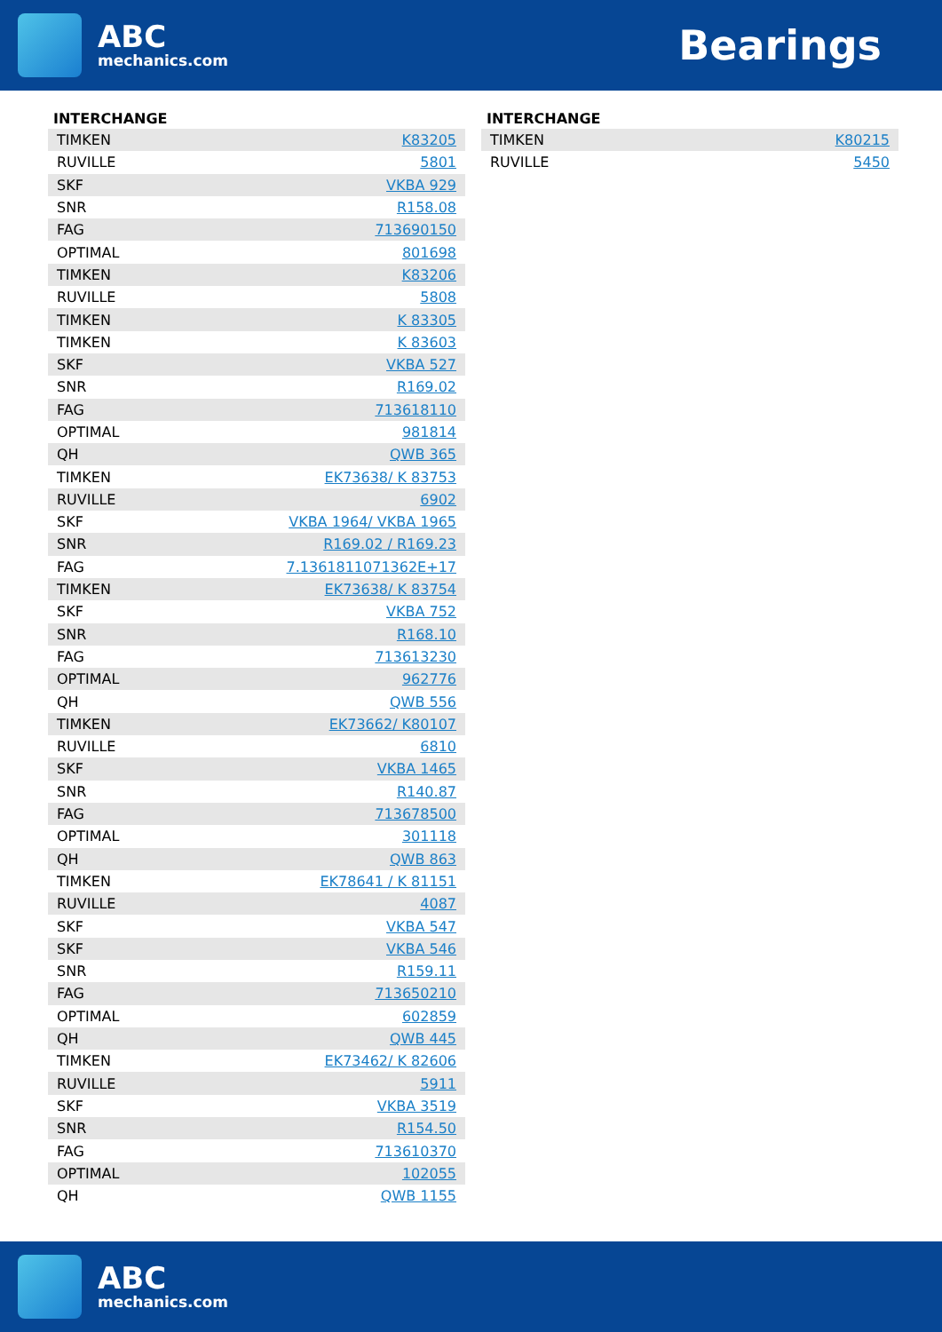ABC
mechanics.com
Bearings
INTERCHANGE
| TIMKEN | K83205 |
| RUVILLE | 5801 |
| SKF | VKBA 929 |
| SNR | R158.08 |
| FAG | 713690150 |
| OPTIMAL | 801698 |
| TIMKEN | K83206 |
| RUVILLE | 5808 |
| TIMKEN | K 83305 |
| TIMKEN | K 83603 |
| SKF | VKBA 527 |
| SNR | R169.02 |
| FAG | 713618110 |
| OPTIMAL | 981814 |
| QH | QWB 365 |
| TIMKEN | EK73638/ K 83753 |
| RUVILLE | 6902 |
| SKF | VKBA 1964/ VKBA 1965 |
| SNR | R169.02 / R169.23 |
| FAG | 7.1361811071362E+17 |
| TIMKEN | EK73638/ K 83754 |
| SKF | VKBA 752 |
| SNR | R168.10 |
| FAG | 713613230 |
| OPTIMAL | 962776 |
| QH | QWB 556 |
| TIMKEN | EK73662/ K80107 |
| RUVILLE | 6810 |
| SKF | VKBA 1465 |
| SNR | R140.87 |
| FAG | 713678500 |
| OPTIMAL | 301118 |
| QH | QWB 863 |
| TIMKEN | EK78641 / K 81151 |
| RUVILLE | 4087 |
| SKF | VKBA 547 |
| SKF | VKBA 546 |
| SNR | R159.11 |
| FAG | 713650210 |
| OPTIMAL | 602859 |
| QH | QWB 445 |
| TIMKEN | EK73462/ K 82606 |
| RUVILLE | 5911 |
| SKF | VKBA 3519 |
| SNR | R154.50 |
| FAG | 713610370 |
| OPTIMAL | 102055 |
| QH | QWB 1155 |
INTERCHANGE
| TIMKEN | K80215 |
| RUVILLE | 5450 |
ABC
mechanics.com